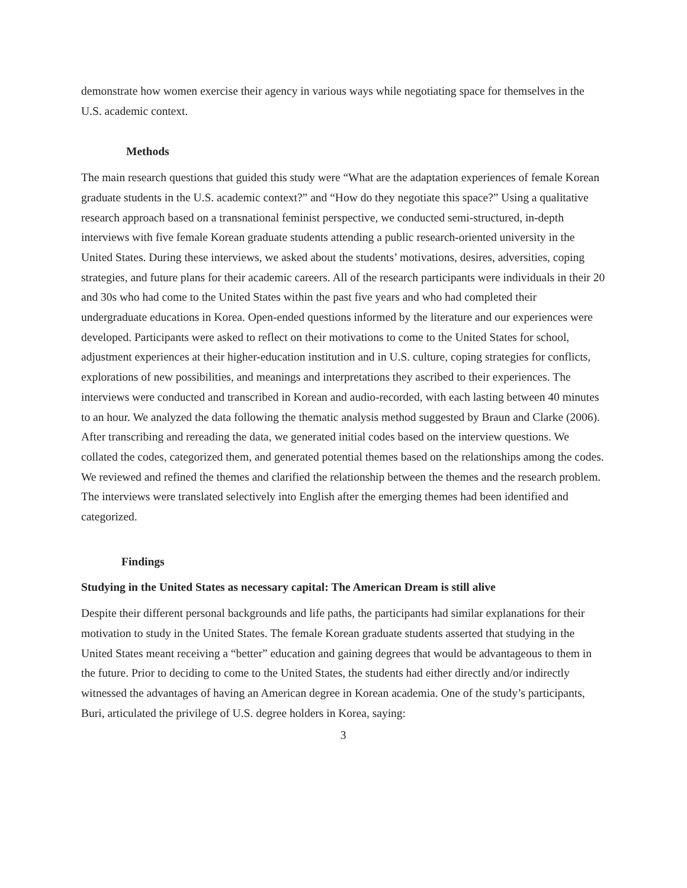demonstrate how women exercise their agency in various ways while negotiating space for themselves in the U.S. academic context.
Methods
The main research questions that guided this study were “What are the adaptation experiences of female Korean graduate students in the U.S. academic context?” and “How do they negotiate this space?” Using a qualitative research approach based on a transnational feminist perspective, we conducted semi-structured, in-depth interviews with five female Korean graduate students attending a public research-oriented university in the United States. During these interviews, we asked about the students’ motivations, desires, adversities, coping strategies, and future plans for their academic careers. All of the research participants were individuals in their 20 and 30s who had come to the United States within the past five years and who had completed their undergraduate educations in Korea. Open-ended questions informed by the literature and our experiences were developed. Participants were asked to reflect on their motivations to come to the United States for school, adjustment experiences at their higher-education institution and in U.S. culture, coping strategies for conflicts, explorations of new possibilities, and meanings and interpretations they ascribed to their experiences. The interviews were conducted and transcribed in Korean and audio-recorded, with each lasting between 40 minutes to an hour. We analyzed the data following the thematic analysis method suggested by Braun and Clarke (2006). After transcribing and rereading the data, we generated initial codes based on the interview questions. We collated the codes, categorized them, and generated potential themes based on the relationships among the codes. We reviewed and refined the themes and clarified the relationship between the themes and the research problem. The interviews were translated selectively into English after the emerging themes had been identified and categorized.
Findings
Studying in the United States as necessary capital: The American Dream is still alive
Despite their different personal backgrounds and life paths, the participants had similar explanations for their motivation to study in the United States. The female Korean graduate students asserted that studying in the United States meant receiving a “better” education and gaining degrees that would be advantageous to them in the future. Prior to deciding to come to the United States, the students had either directly and/or indirectly witnessed the advantages of having an American degree in Korean academia. One of the study’s participants, Buri, articulated the privilege of U.S. degree holders in Korea, saying:
3